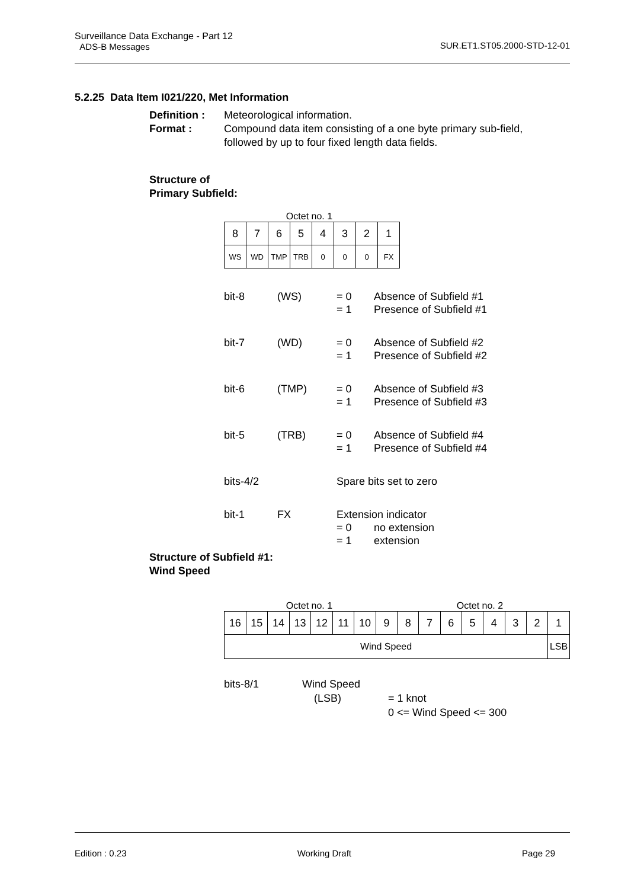Surveillance Data Exchange - Part 12
ADS-B Messages SUR.ET1.ST05.2000-STD-12-01
5.2.25 Data Item I021/220, Met Information
Definition : Meteorological information. Format : Compound data item consisting of a one byte primary sub-field, followed by up to four fixed length data fields.
Structure of
Primary Subfield:
Octet no. 1
| 8 | 7 | 6 | 5 | 4 | 3 | 2 | 1 |
| WS | WD | TMP | TRB | 0 | 0 | 0 | FX |
bit-8 (WS) = 0
= 1 Absence of Subfield #1
Presence of Subfield #1
bit-7 (WD) = 0
= 1 Absence of Subfield #2
Presence of Subfield #2
bit-6 (TMP) = 0
= 1 Absence of Subfield #3
Presence of Subfield #3
bit-5 (TRB) = 0
= 1 Absence of Subfield #4
Presence of Subfield #4
bits-4/2 Spare bits set to zero
bit-1 FX Extension indicator = 0
= 1 no extension
extension
Structure of Subfield #1:
Wind Speed
Octet no. 1 Octet no. 2
| 16 | 15 | 14 | 13 | 12 | 11 | 10 | 9 | 8 | 7 | 6 | 5 | 4 | 3 | 2 | 1 |
| Wind Speed | | | | | | | | | | | | | | | LSB |
bits-8/1 Wind Speed (LSB) = 1 knot
0 <= Wind Speed <= 300
Edition : 0.23 Working Draft Page 29